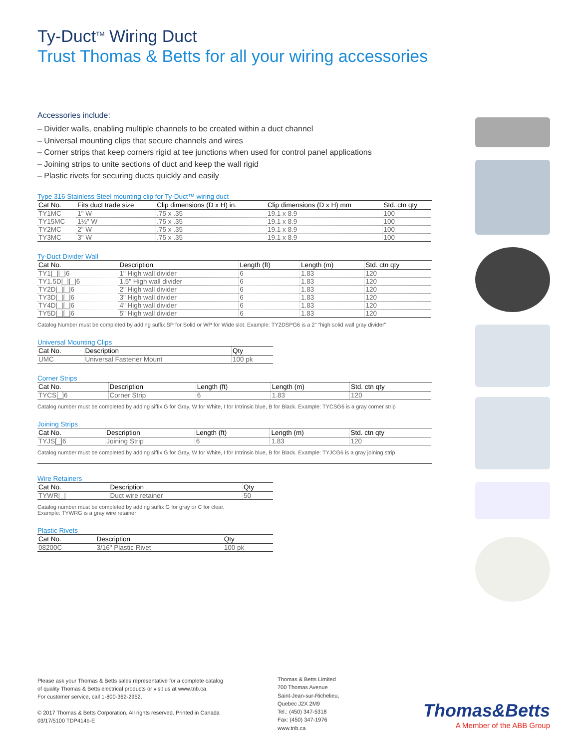Ty-Duct<sup>TM</sup> Wiring Duct
Trust Thomas & Betts for all your wiring accessories
Accessories include:
– Divider walls, enabling multiple channels to be created within a duct channel
– Universal mounting clips that secure channels and wires
– Corner strips that keep corners rigid at tee junctions when used for control panel applications
– Joining strips to unite sections of duct and keep the wall rigid
– Plastic rivets for securing ducts quickly and easily
Type 316 Stainless Steel mounting clip for Ty-Duct™ wiring duct
| Cat No. | Fits duct trade size | Clip dimensions (D x H) in. | Clip dimensions (D x H) mm | Std. ctn qty |
| --- | --- | --- | --- | --- |
| TY1MC | 1" W | .75 x .35 | 19.1 x 8.9 | 100 |
| TY15MC | 1½" W | .75 x .35 | 19.1 x 8.9 | 100 |
| TY2MC | 2" W | .75 x .35 | 19.1 x 8.9 | 100 |
| TY3MC | 3" W | .75 x .35 | 19.1 x 8.9 | 100 |
Ty-Duct Divider Wall
| Cat No. | Description | Length (ft) | Length (m) | Std. ctn qty |
| --- | --- | --- | --- | --- |
| TY1[_][_]6 | 1" High wall divider | 6 | 1.83 | 120 |
| TY1.5D[_][_]6 | 1.5" High wall divider | 6 | 1.83 | 120 |
| TY2D[_][_]6 | 2" High wall divider | 6 | 1.83 | 120 |
| TY3D[_][_]6 | 3" High wall divider | 6 | 1.83 | 120 |
| TY4D[_][_]6 | 4" High wall divider | 6 | 1.83 | 120 |
| TY5D[_][_]6 | 5" High wall divider | 6 | 1.83 | 120 |
Catalog Number must be completed by adding suffix SP for Solid or WP for Wide slot. Example: TY2DSPG6 is a 2" “high solid wall gray divider”
Universal Mounting Clips
| Cat No. | Description | Qty |
| --- | --- | --- |
| UMC | Universal Fastener Mount | 100 pk |
Corner Strips
| Cat No. | Description | Length (ft) | Length (m) | Std. ctn qty |
| --- | --- | --- | --- | --- |
| TYCS[_]6 | Corner Strip | 6 | 1.83 | 120 |
Catalog number must be completed by adding siffix G for Gray, W for White, I for Intrinsic blue, B for Black. Example: TYCSG6 is a gray corner strip
Joining Strips
| Cat No. | Description | Length (ft) | Length (m) | Std. ctn qty |
| --- | --- | --- | --- | --- |
| TYJS[_]6 | Joining Strip | 6 | 1.83 | 120 |
Catalog number must be completed by adding siffix G for Gray, W for White, I for Intrinsic blue, B for Black. Example: TYJCG6 is a gray joining strip
Wire Retainers
| Cat No. | Description | Qty |
| --- | --- | --- |
| TYWR[_] | Duct wire retainer | 50 |
Catalog number must be completed by adding suffix G for gray or C for clear.
Example: TYWRG is a gray wire retainer
Plastic Rivets
| Cat No. | Description | Qty |
| --- | --- | --- |
| 08200C | 3/16" Plastic Rivet | 100 pk |
Please ask your Thomas & Betts sales representative for a complete catalog
of quality Thomas & Betts electrical products or visit us at www.tnb.ca.
For customer service, call 1-800-362-2952.
© 2017 Thomas & Betts Corporation. All rights reserved. Printed in Canada
03/17/5100 TDP414b-E
Thomas & Betts Limited
700 Thomas Avenue
Saint-Jean-sur-Richelieu,
Quebec J2X 2M9
Tel.: (450) 347-5318
Fax: (450) 347-1976
www.tnb.ca
Thomas&Betts
A Member of the ABB Group